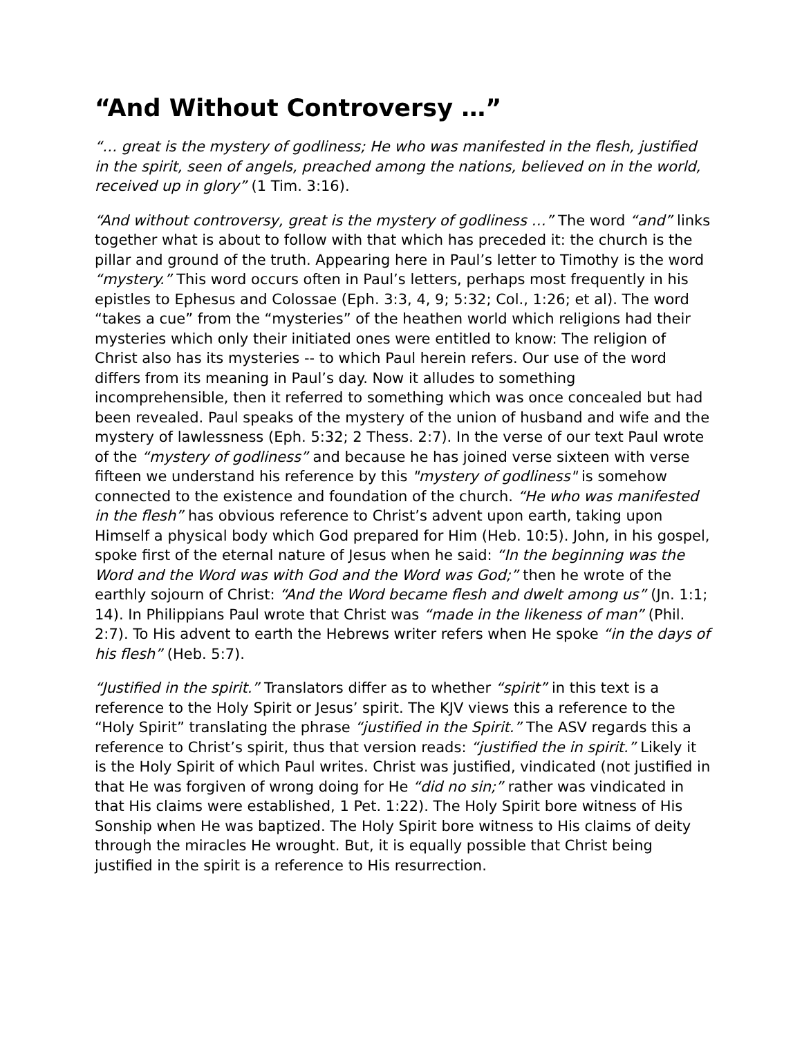“And Without Controversy …”
“… great is the mystery of godliness; He who was manifested in the flesh, justified in the spirit, seen of angels, preached among the nations, believed on in the world, received up in glory” (1 Tim. 3:16).
“And without controversy, great is the mystery of godliness …” The word “and” links together what is about to follow with that which has preceded it: the church is the pillar and ground of the truth. Appearing here in Paul’s letter to Timothy is the word “mystery.” This word occurs often in Paul’s letters, perhaps most frequently in his epistles to Ephesus and Colossae (Eph. 3:3, 4, 9; 5:32; Col., 1:26; et al). The word “takes a cue” from the “mysteries” of the heathen world which religions had their mysteries which only their initiated ones were entitled to know: The religion of Christ also has its mysteries -- to which Paul herein refers. Our use of the word differs from its meaning in Paul’s day. Now it alludes to something incomprehensible, then it referred to something which was once concealed but had been revealed. Paul speaks of the mystery of the union of husband and wife and the mystery of lawlessness (Eph. 5:32; 2 Thess. 2:7). In the verse of our text Paul wrote of the “mystery of godliness” and because he has joined verse sixteen with verse fifteen we understand his reference by this "mystery of godliness" is somehow connected to the existence and foundation of the church. “He who was manifested in the flesh” has obvious reference to Christ’s advent upon earth, taking upon Himself a physical body which God prepared for Him (Heb. 10:5). John, in his gospel, spoke first of the eternal nature of Jesus when he said: “In the beginning was the Word and the Word was with God and the Word was God;” then he wrote of the earthly sojourn of Christ: “And the Word became flesh and dwelt among us” (Jn. 1:1; 14). In Philippians Paul wrote that Christ was “made in the likeness of man” (Phil. 2:7). To His advent to earth the Hebrews writer refers when He spoke “in the days of his flesh” (Heb. 5:7).
“Justified in the spirit.” Translators differ as to whether “spirit” in this text is a reference to the Holy Spirit or Jesus’ spirit. The KJV views this a reference to the “Holy Spirit” translating the phrase “justified in the Spirit.” The ASV regards this a reference to Christ’s spirit, thus that version reads: “justified the in spirit.” Likely it is the Holy Spirit of which Paul writes. Christ was justified, vindicated (not justified in that He was forgiven of wrong doing for He “did no sin;” rather was vindicated in that His claims were established, 1 Pet. 1:22). The Holy Spirit bore witness of His Sonship when He was baptized. The Holy Spirit bore witness to His claims of deity through the miracles He wrought. But, it is equally possible that Christ being justified in the spirit is a reference to His resurrection.